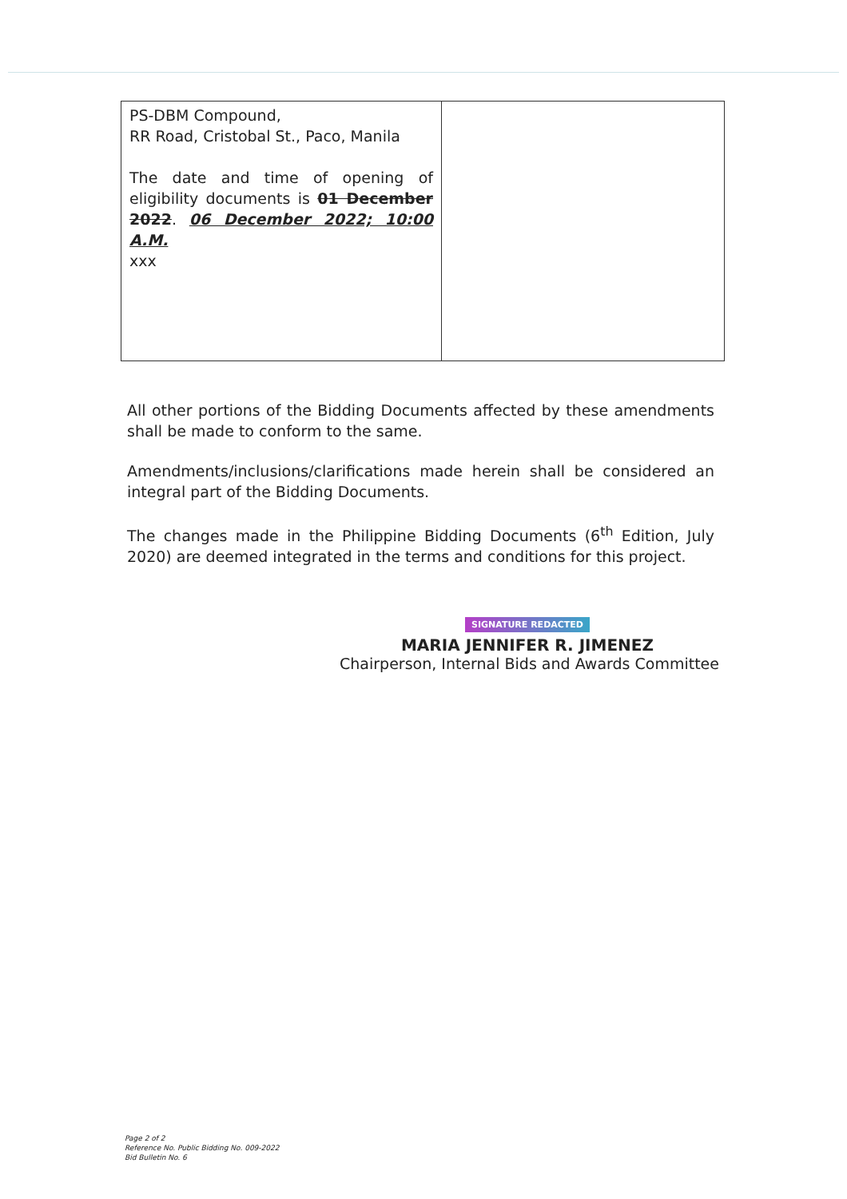| PS-DBM Compound, RR Road, Cristobal St., Paco, Manila The date and time of opening of eligibility documents is 01 December 2022 . 06 December 2022; 10:00 A.M. xxx | |
All other portions of the Bidding Documents affected by these amendments shall be made to conform to the same.
Amendments/inclusions/clarifications made herein shall be considered an integral part of the Bidding Documents.
The changes made in the Philippine Bidding Documents (6<sup>th</sup> Edition, July 2020) are deemed integrated in the terms and conditions for this project.
SIGNATURE REDACTED
MARIA JENNIFER R. JIMENEZ
Chairperson, Internal Bids and Awards Committee
Page 2 of 2
Reference No. Public Bidding No. 009-2022
Bid Bulletin No. 6